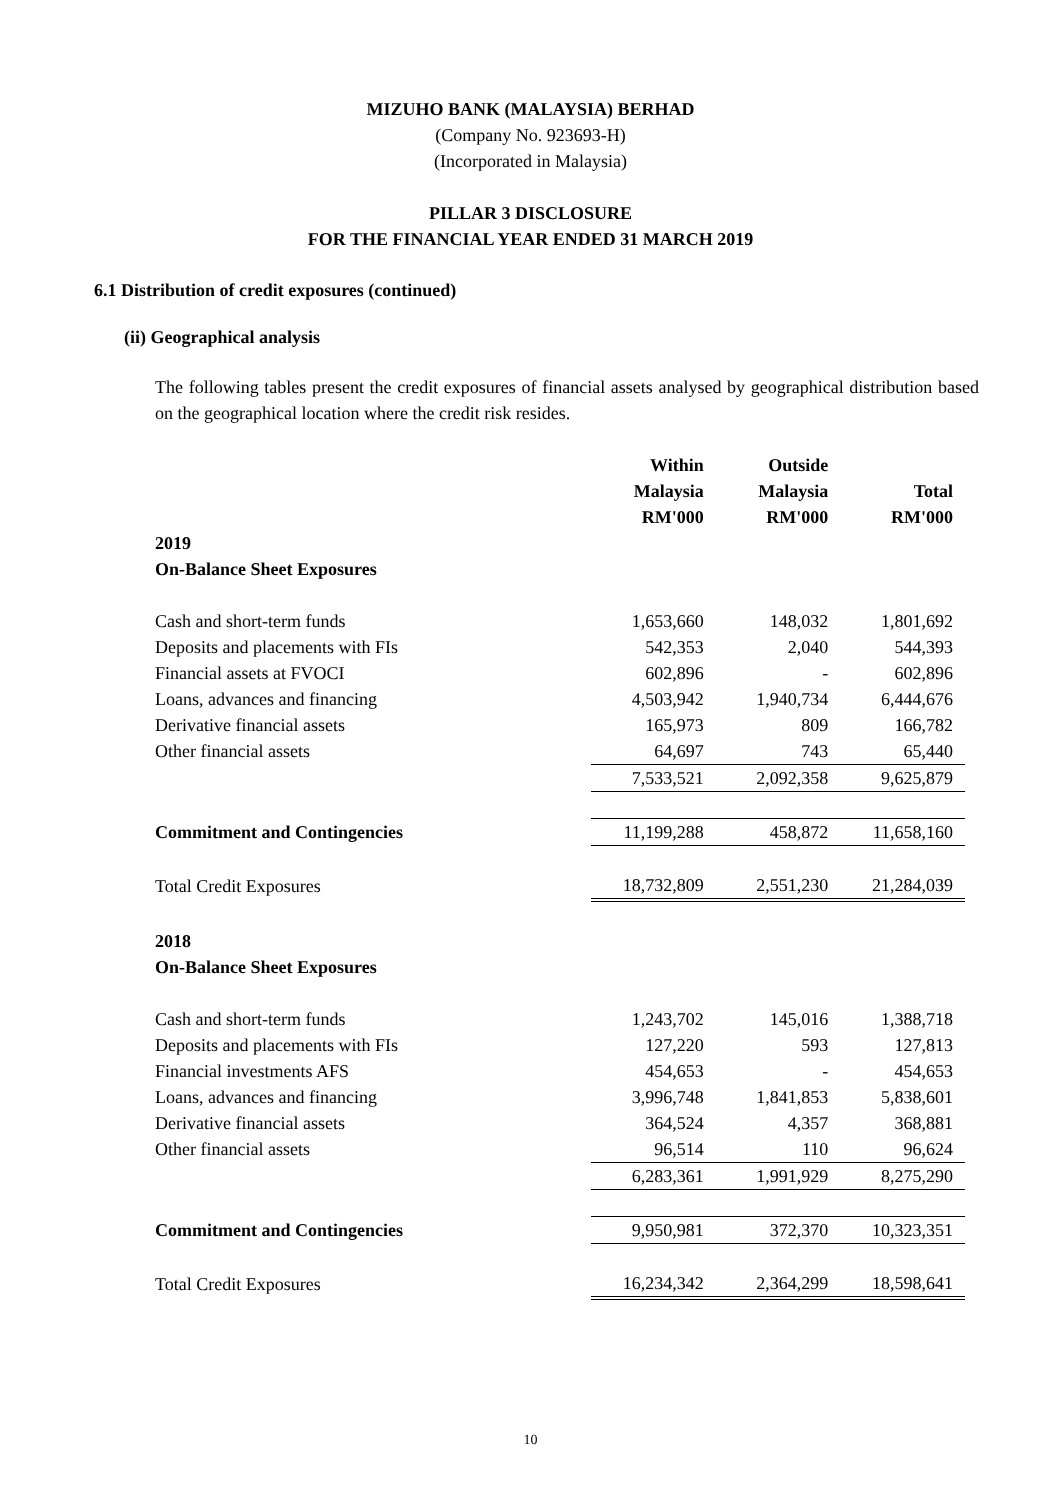MIZUHO BANK (MALAYSIA) BERHAD
(Company No. 923693-H)
(Incorporated in Malaysia)
PILLAR 3 DISCLOSURE
FOR THE FINANCIAL YEAR ENDED 31 MARCH 2019
6.1 Distribution of credit exposures (continued)
(ii) Geographical analysis
The following tables present the credit exposures of financial assets analysed by geographical distribution based on the geographical location where the credit risk resides.
| | Within Malaysia RM'000 | Outside Malaysia RM'000 | Total RM'000 |
| --- | --- | --- | --- |
| 2019 | | | |
| On-Balance Sheet Exposures | | | |
| Cash and short-term funds | 1,653,660 | 148,032 | 1,801,692 |
| Deposits and placements with FIs | 542,353 | 2,040 | 544,393 |
| Financial assets at FVOCI | 602,896 | - | 602,896 |
| Loans, advances and financing | 4,503,942 | 1,940,734 | 6,444,676 |
| Derivative financial assets | 165,973 | 809 | 166,782 |
| Other financial assets | 64,697 | 743 | 65,440 |
| | 7,533,521 | 2,092,358 | 9,625,879 |
| Commitment and Contingencies | 11,199,288 | 458,872 | 11,658,160 |
| Total Credit Exposures | 18,732,809 | 2,551,230 | 21,284,039 |
| 2018 | | | |
| On-Balance Sheet Exposures | | | |
| Cash and short-term funds | 1,243,702 | 145,016 | 1,388,718 |
| Deposits and placements with FIs | 127,220 | 593 | 127,813 |
| Financial investments AFS | 454,653 | - | 454,653 |
| Loans, advances and financing | 3,996,748 | 1,841,853 | 5,838,601 |
| Derivative financial assets | 364,524 | 4,357 | 368,881 |
| Other financial assets | 96,514 | 110 | 96,624 |
| | 6,283,361 | 1,991,929 | 8,275,290 |
| Commitment and Contingencies | 9,950,981 | 372,370 | 10,323,351 |
| Total Credit Exposures | 16,234,342 | 2,364,299 | 18,598,641 |
10